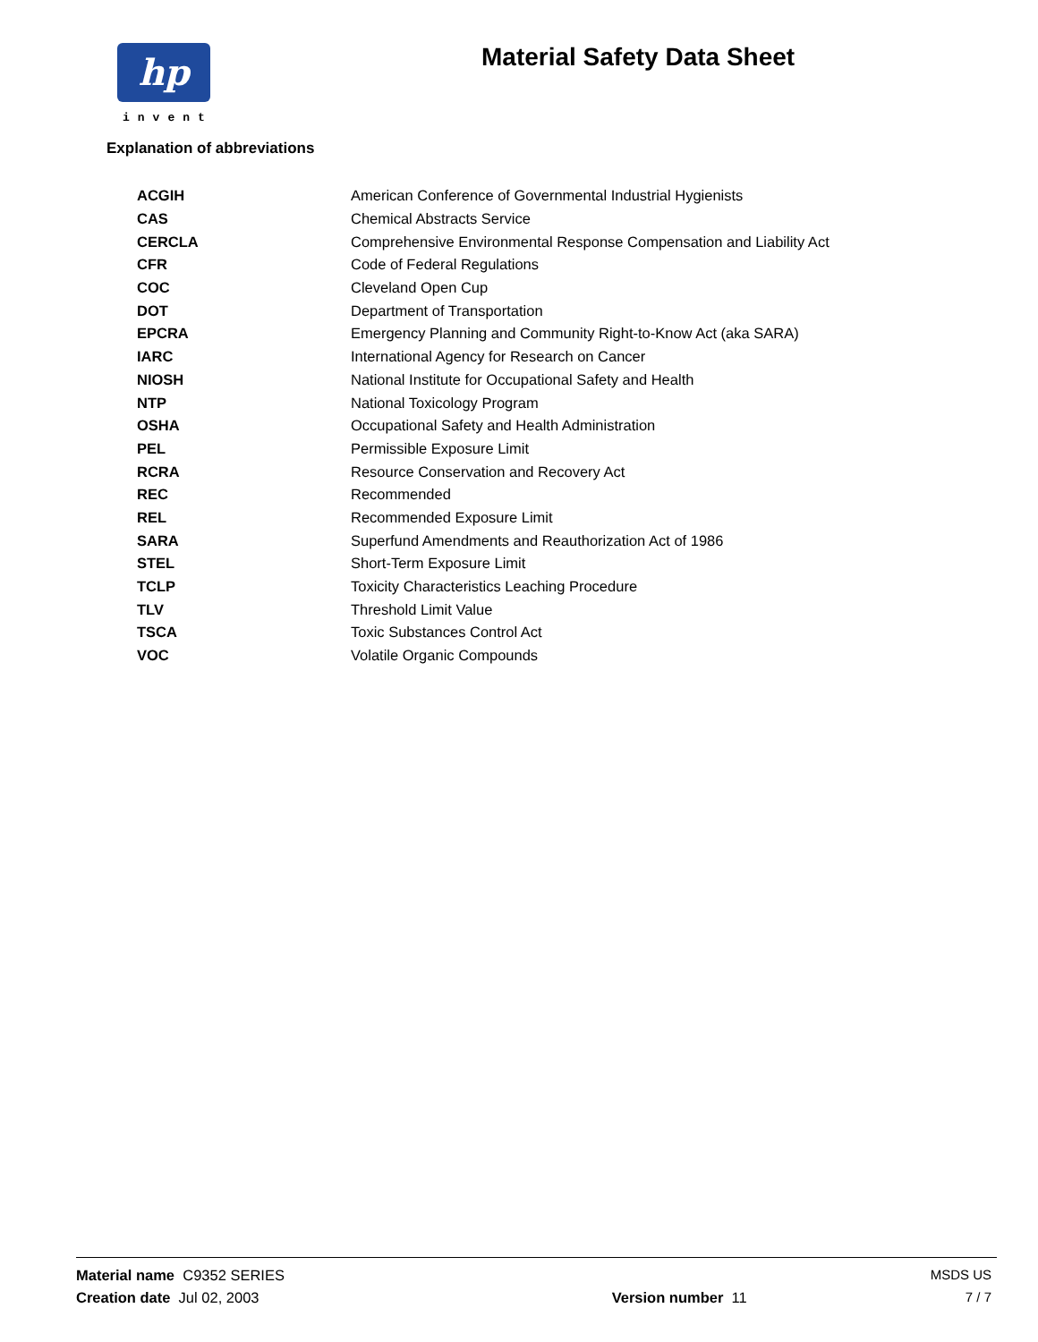hp
invent
Material Safety Data Sheet
Explanation of abbreviations
| ACGIH | American Conference of Governmental Industrial Hygienists |
| CAS | Chemical Abstracts Service |
| CERCLA | Comprehensive Environmental Response Compensation and Liability Act |
| CFR | Code of Federal Regulations |
| COC | Cleveland Open Cup |
| DOT | Department of Transportation |
| EPCRA | Emergency Planning and Community Right-to-Know Act (aka SARA) |
| IARC | International Agency for Research on Cancer |
| NIOSH | National Institute for Occupational Safety and Health |
| NTP | National Toxicology Program |
| OSHA | Occupational Safety and Health Administration |
| PEL | Permissible Exposure Limit |
| RCRA | Resource Conservation and Recovery Act |
| REC | Recommended |
| REL | Recommended Exposure Limit |
| SARA | Superfund Amendments and Reauthorization Act of 1986 |
| STEL | Short-Term Exposure Limit |
| TCLP | Toxicity Characteristics Leaching Procedure |
| TLV | Threshold Limit Value |
| TSCA | Toxic Substances Control Act |
| VOC | Volatile Organic Compounds |
Material name C9352 SERIES MSDS US
Creation date Jul 02, 2003 Version number 11 7 / 7